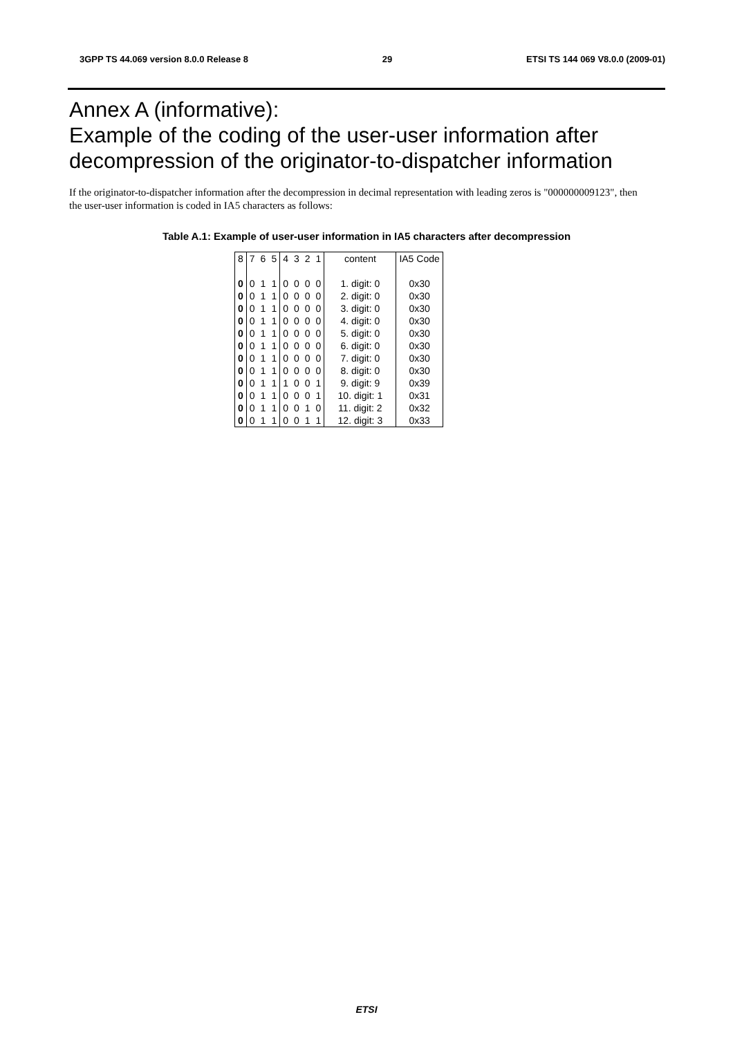3GPP TS 44.069 version 8.0.0 Release 8 29 ETSI TS 144 069 V8.0.0 (2009-01)
Annex A (informative):
Example of the coding of the user-user information after decompression of the originator-to-dispatcher information
If the originator-to-dispatcher information after the decompression in decimal representation with leading zeros is "000000009123", then the user-user information is coded in IA5 characters as follows:
Table A.1: Example of user-user information in IA5 characters after decompression
| 8 | 7 | 6 | 5 | 4 | 3 | 2 | 1 | content | IA5 Code |
| 0 | 0 | 1 | 1 | 0 | 0 | 0 | 0 | 1. digit: 0 | 0x30 |
| 0 | 0 | 1 | 1 | 0 | 0 | 0 | 0 | 2. digit: 0 | 0x30 |
| 0 | 0 | 1 | 1 | 0 | 0 | 0 | 0 | 3. digit: 0 | 0x30 |
| 0 | 0 | 1 | 1 | 0 | 0 | 0 | 0 | 4. digit: 0 | 0x30 |
| 0 | 0 | 1 | 1 | 0 | 0 | 0 | 0 | 5. digit: 0 | 0x30 |
| 0 | 0 | 1 | 1 | 0 | 0 | 0 | 0 | 6. digit: 0 | 0x30 |
| 0 | 0 | 1 | 1 | 0 | 0 | 0 | 0 | 7. digit: 0 | 0x30 |
| 0 | 0 | 1 | 1 | 0 | 0 | 0 | 0 | 8. digit: 0 | 0x30 |
| 0 | 0 | 1 | 1 | 1 | 0 | 0 | 1 | 9. digit: 9 | 0x39 |
| 0 | 0 | 1 | 1 | 0 | 0 | 0 | 1 | 10. digit: 1 | 0x31 |
| 0 | 0 | 1 | 1 | 0 | 0 | 1 | 0 | 11. digit: 2 | 0x32 |
| 0 | 0 | 1 | 1 | 0 | 0 | 1 | 1 | 12. digit: 3 | 0x33 |
ETSI